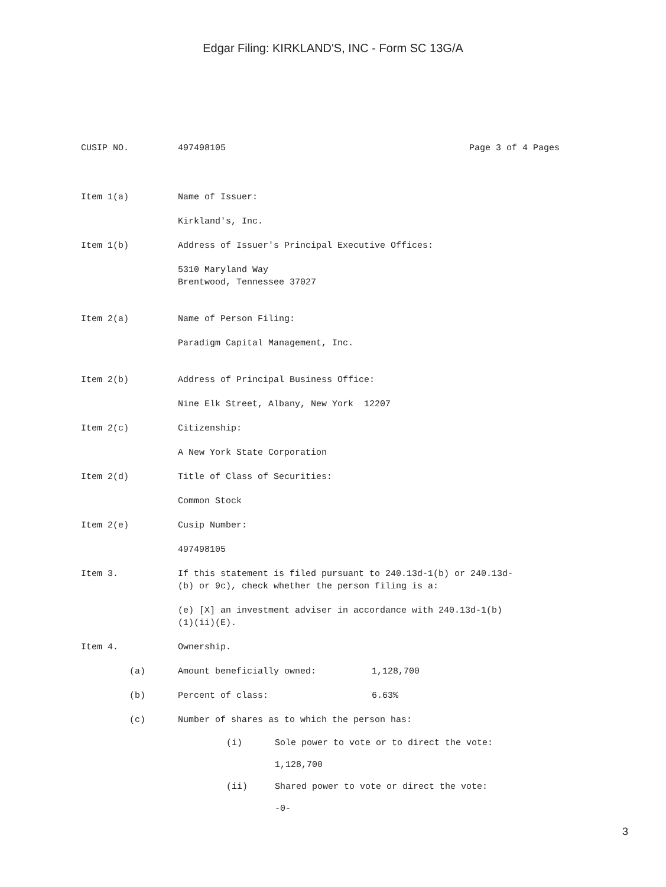Edgar Filing: KIRKLAND'S, INC - Form SC 13G/A
CUSIP NO. 497498105 Page 3 of 4 Pages
Item 1(a) Name of Issuer:
Kirkland's, Inc.
Item 1(b) Address of Issuer's Principal Executive Offices:
5310 Maryland Way
Brentwood, Tennessee 37027
Item 2(a) Name of Person Filing:
Paradigm Capital Management, Inc.
Item 2(b) Address of Principal Business Office:
Nine Elk Street, Albany, New York 12207
Item 2(c) Citizenship:
A New York State Corporation
Item 2(d) Title of Class of Securities:
Common Stock
Item 2(e) Cusip Number:
497498105
Item 3. If this statement is filed pursuant to 240.13d-1(b) or 240.13d-
(b) or 9c), check whether the person filing is a:
(e) [X] an investment adviser in accordance with 240.13d-1(b)
(1)(ii)(E).
Item 4. Ownership.
(a) Amount beneficially owned: 1,128,700
(b) Percent of class: 6.63%
(c) Number of shares as to which the person has:
(i) Sole power to vote or to direct the vote:
1,128,700
(ii) Shared power to vote or direct the vote:
-0-
3